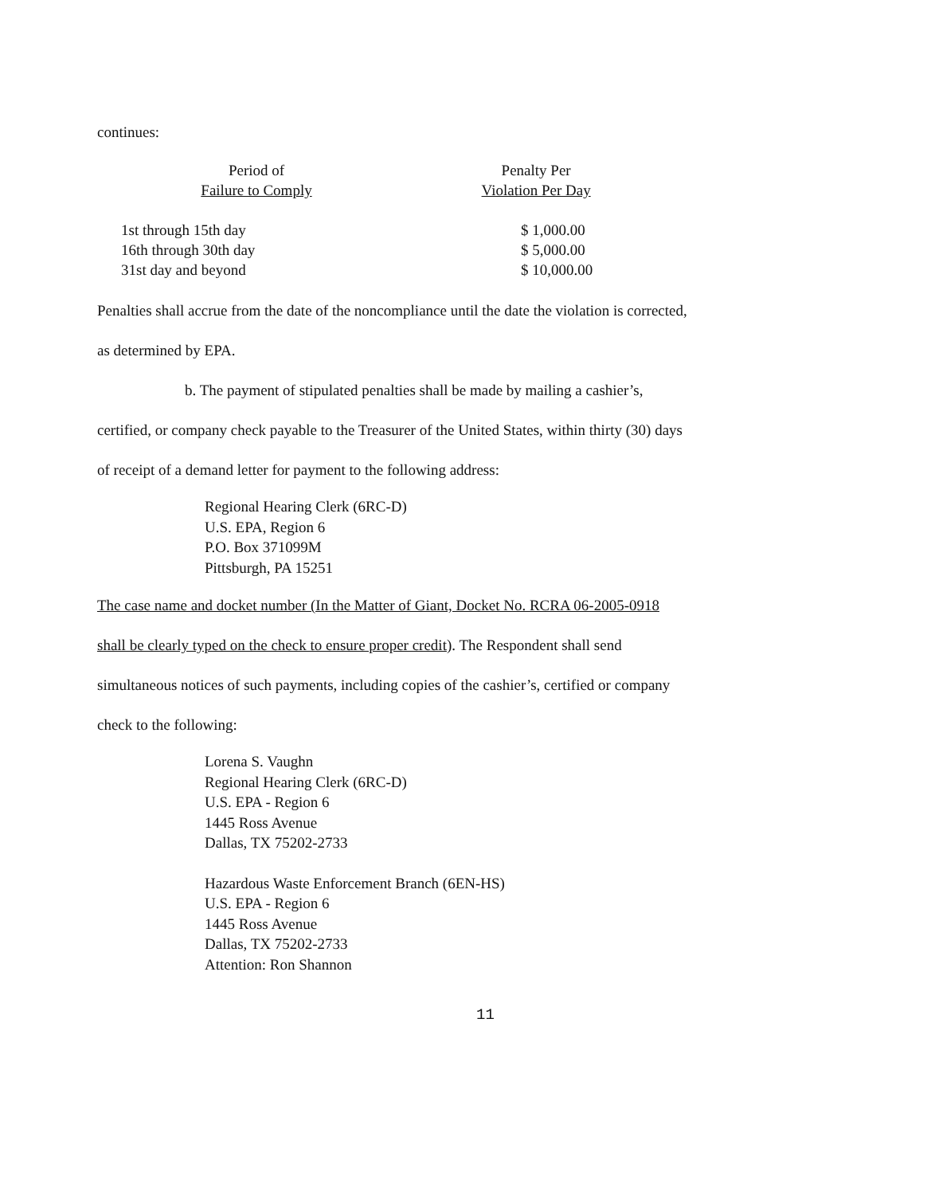continues:
| Period of Failure to Comply | Penalty Per Violation Per Day |
| --- | --- |
| 1st through 15th day | $ 1,000.00 |
| 16th through 30th day | $ 5,000.00 |
| 31st day and beyond | $ 10,000.00 |
Penalties shall accrue from the date of the noncompliance until the date the violation is corrected,
as determined by EPA.
b. The payment of stipulated penalties shall be made by mailing a cashier’s,
certified, or company check payable to the Treasurer of the United States, within thirty (30) days
of receipt of a demand letter for payment to the following address:
Regional Hearing Clerk (6RC-D)
U.S. EPA, Region 6
P.O. Box 371099M
Pittsburgh, PA 15251
The case name and docket number (In the Matter of Giant, Docket No. RCRA 06-2005-0918
shall be clearly typed on the check to ensure proper credit). The Respondent shall send
simultaneous notices of such payments, including copies of the cashier’s, certified or company
check to the following:
Lorena S. Vaughn
Regional Hearing Clerk (6RC-D)
U.S. EPA - Region 6
1445 Ross Avenue
Dallas, TX 75202-2733
Hazardous Waste Enforcement Branch (6EN-HS)
U.S. EPA - Region 6
1445 Ross Avenue
Dallas, TX 75202-2733
Attention: Ron Shannon
11